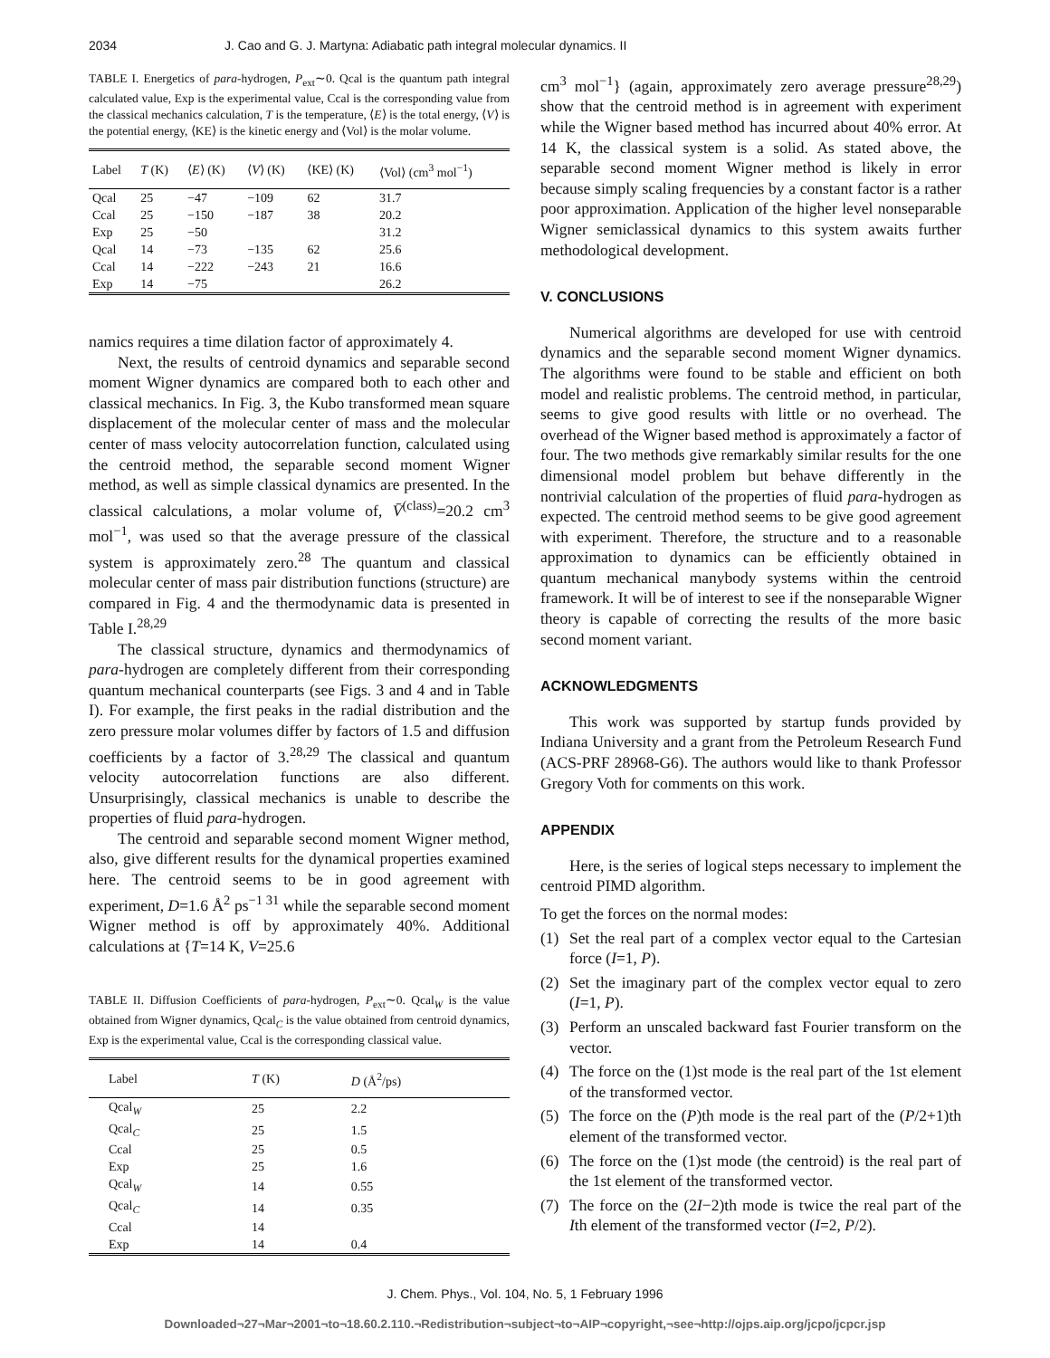2034 J. Cao and G. J. Martyna: Adiabatic path integral molecular dynamics. II
TABLE I. Energetics of para-hydrogen, P<sub>ext</sub>∼0. Qcal is the quantum path integral calculated value, Exp is the experimental value, Ccal is the corresponding value from the classical mechanics calculation, T is the temperature, ⟨E⟩ is the total energy, ⟨V⟩ is the potential energy, ⟨KE⟩ is the kinetic energy and ⟨Vol⟩ is the molar volume.
| Label | T (K) | ⟨ E ⟩ (K) | ⟨ V ⟩ (K) | ⟨KE⟩ (K) | ⟨Vol⟩ (cm<sup>3</sup> mol<sup>−1</sup>) |
| --- | --- | --- | --- | --- | --- |
| Qcal | 25 | −47 | −109 | 62 | 31.7 |
| Ccal | 25 | −150 | −187 | 38 | 20.2 |
| Exp | 25 | −50 | | | 31.2 |
| Qcal | 14 | −73 | −135 | 62 | 25.6 |
| Ccal | 14 | −222 | −243 | 21 | 16.6 |
| Exp | 14 | −75 | | | 26.2 |
namics requires a time dilation factor of approximately 4.
Next, the results of centroid dynamics and separable second moment Wigner dynamics are compared both to each other and classical mechanics. In Fig. 3, the Kubo transformed mean square displacement of the molecular center of mass and the molecular center of mass velocity autocorrelation function, calculated using the centroid method, the separable second moment Wigner method, as well as simple classical dynamics are presented. In the classical calculations, a molar volume of, V̄<sup>(class)</sup>=20.2 cm<sup>3</sup> mol<sup>−1</sup>, was used so that the average pressure of the classical system is approximately zero.<sup>28</sup> The quantum and classical molecular center of mass pair distribution functions (structure) are compared in Fig. 4 and the thermodynamic data is presented in Table I.<sup>28,29</sup>
The classical structure, dynamics and thermodynamics of para-hydrogen are completely different from their corresponding quantum mechanical counterparts (see Figs. 3 and 4 and in Table I). For example, the first peaks in the radial distribution and the zero pressure molar volumes differ by factors of 1.5 and diffusion coefficients by a factor of 3.<sup>28,29</sup> The classical and quantum velocity autocorrelation functions are also different. Unsurprisingly, classical mechanics is unable to describe the properties of fluid para-hydrogen.
The centroid and separable second moment Wigner method, also, give different results for the dynamical properties examined here. The centroid seems to be in good agreement with experiment, D=1.6 Å<sup>2</sup> ps<sup>−1 31</sup> while the separable second moment Wigner method is off by approximately 40%. Additional calculations at {T=14 K, V=25.6
TABLE II. Diffusion Coefficients of para-hydrogen, P<sub>ext</sub>∼0. Qcal<sub>W</sub> is the value obtained from Wigner dynamics, Qcal<sub>C</sub> is the value obtained from centroid dynamics, Exp is the experimental value, Ccal is the corresponding classical value.
| Label | T (K) | D (Å<sup>2</sup>/ps) |
| --- | --- | --- |
| Qcal<sub>W</sub> | 25 | 2.2 |
| Qcal<sub>C</sub> | 25 | 1.5 |
| Ccal | 25 | 0.5 |
| Exp | 25 | 1.6 |
| Qcal<sub>W</sub> | 14 | 0.55 |
| Qcal<sub>C</sub> | 14 | 0.35 |
| Ccal | 14 | |
| Exp | 14 | 0.4 |
cm<sup>3</sup> mol<sup>−1</sup>} (again, approximately zero average pressure<sup>28,29</sup>) show that the centroid method is in agreement with experiment while the Wigner based method has incurred about 40% error. At 14 K, the classical system is a solid. As stated above, the separable second moment Wigner method is likely in error because simply scaling frequencies by a constant factor is a rather poor approximation. Application of the higher level nonseparable Wigner semiclassical dynamics to this system awaits further methodological development.
V. CONCLUSIONS
Numerical algorithms are developed for use with centroid dynamics and the separable second moment Wigner dynamics. The algorithms were found to be stable and efficient on both model and realistic problems. The centroid method, in particular, seems to give good results with little or no overhead. The overhead of the Wigner based method is approximately a factor of four. The two methods give remarkably similar results for the one dimensional model problem but behave differently in the nontrivial calculation of the properties of fluid para-hydrogen as expected. The centroid method seems to be give good agreement with experiment. Therefore, the structure and to a reasonable approximation to dynamics can be efficiently obtained in quantum mechanical manybody systems within the centroid framework. It will be of interest to see if the nonseparable Wigner theory is capable of correcting the results of the more basic second moment variant.
ACKNOWLEDGMENTS
This work was supported by startup funds provided by Indiana University and a grant from the Petroleum Research Fund (ACS-PRF 28968-G6). The authors would like to thank Professor Gregory Voth for comments on this work.
APPENDIX
Here, is the series of logical steps necessary to implement the centroid PIMD algorithm.
To get the forces on the normal modes:
(1) Set the real part of a complex vector equal to the Cartesian force (I=1, P).
(2) Set the imaginary part of the complex vector equal to zero (I=1, P).
(3) Perform an unscaled backward fast Fourier transform on the vector.
(4) The force on the (1)st mode is the real part of the 1st element of the transformed vector.
(5) The force on the (P)th mode is the real part of the (P/2+1)th element of the transformed vector.
(6) The force on the (1)st mode (the centroid) is the real part of the 1st element of the transformed vector.
(7) The force on the (2I−2)th mode is twice the real part of the Ith element of the transformed vector (I=2, P/2).
J. Chem. Phys., Vol. 104, No. 5, 1 February 1996
Downloaded¬27¬Mar¬2001¬to¬18.60.2.110.¬Redistribution¬subject¬to¬AIP¬copyright,¬see¬http://ojps.aip.org/jcpo/jcpcr.jsp